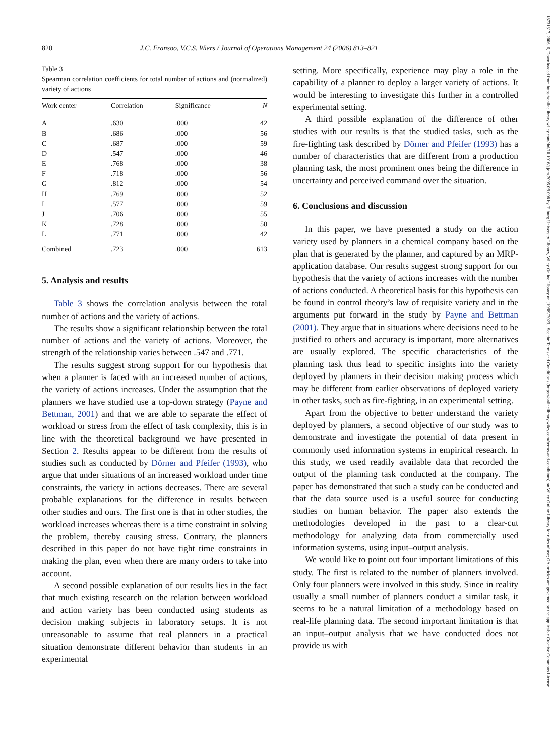820 J.C. Fransoo, V.C.S. Wiers / Journal of Operations Management 24 (2006) 813–821
Table 3
Spearman correlation coefficients for total number of actions and (normalized) variety of actions
| Work center | Correlation | Significance | N |
| --- | --- | --- | --- |
| A | .630 | .000 | 42 |
| B | .686 | .000 | 56 |
| C | .687 | .000 | 59 |
| D | .547 | .000 | 46 |
| E | .768 | .000 | 38 |
| F | .718 | .000 | 56 |
| G | .812 | .000 | 54 |
| H | .769 | .000 | 52 |
| I | .577 | .000 | 59 |
| J | .706 | .000 | 55 |
| K | .728 | .000 | 50 |
| L | .771 | .000 | 42 |
| Combined | .723 | .000 | 613 |
5. Analysis and results
Table 3 shows the correlation analysis between the total number of actions and the variety of actions.
The results show a significant relationship between the total number of actions and the variety of actions. Moreover, the strength of the relationship varies between .547 and .771.
The results suggest strong support for our hypothesis that when a planner is faced with an increased number of actions, the variety of actions increases. Under the assumption that the planners we have studied use a top-down strategy (Payne and Bettman, 2001) and that we are able to separate the effect of workload or stress from the effect of task complexity, this is in line with the theoretical background we have presented in Section 2. Results appear to be different from the results of studies such as conducted by Dörner and Pfeifer (1993), who argue that under situations of an increased workload under time constraints, the variety in actions decreases. There are several probable explanations for the difference in results between other studies and ours. The first one is that in other studies, the workload increases whereas there is a time constraint in solving the problem, thereby causing stress. Contrary, the planners described in this paper do not have tight time constraints in making the plan, even when there are many orders to take into account.
A second possible explanation of our results lies in the fact that much existing research on the relation between workload and action variety has been conducted using students as decision making subjects in laboratory setups. It is not unreasonable to assume that real planners in a practical situation demonstrate different behavior than students in an experimental
setting. More specifically, experience may play a role in the capability of a planner to deploy a larger variety of actions. It would be interesting to investigate this further in a controlled experimental setting.
A third possible explanation of the difference of other studies with our results is that the studied tasks, such as the fire-fighting task described by Dörner and Pfeifer (1993) has a number of characteristics that are different from a production planning task, the most prominent ones being the difference in uncertainty and perceived command over the situation.
6. Conclusions and discussion
In this paper, we have presented a study on the action variety used by planners in a chemical company based on the plan that is generated by the planner, and captured by an MRP-application database. Our results suggest strong support for our hypothesis that the variety of actions increases with the number of actions conducted. A theoretical basis for this hypothesis can be found in control theory’s law of requisite variety and in the arguments put forward in the study by Payne and Bettman (2001). They argue that in situations where decisions need to be justified to others and accuracy is important, more alternatives are usually explored. The specific characteristics of the planning task thus lead to specific insights into the variety deployed by planners in their decision making process which may be different from earlier observations of deployed variety in other tasks, such as fire-fighting, in an experimental setting.
Apart from the objective to better understand the variety deployed by planners, a second objective of our study was to demonstrate and investigate the potential of data present in commonly used information systems in empirical research. In this study, we used readily available data that recorded the output of the planning task conducted at the company. The paper has demonstrated that such a study can be conducted and that the data source used is a useful source for conducting studies on human behavior. The paper also extends the methodologies developed in the past to a clear-cut methodology for analyzing data from commercially used information systems, using input–output analysis.
We would like to point out four important limitations of this study. The first is related to the number of planners involved. Only four planners were involved in this study. Since in reality usually a small number of planners conduct a similar task, it seems to be a natural limitation of a methodology based on real-life planning data. The second important limitation is that an input–output analysis that we have conducted does not provide us with
18731317, 2006, 6, Downloaded from https://onlinelibrary.wiley.com/doi/10.1016/j.jom.2005.09.008 by Tilburg University Library, Wiley Online Library on [19/09/2023]. See the Terms and Conditions (https://onlinelibrary.wiley.com/terms-and-conditions) on Wiley Online Library for rules of use; OA articles are governed by the applicable Creative Commons License